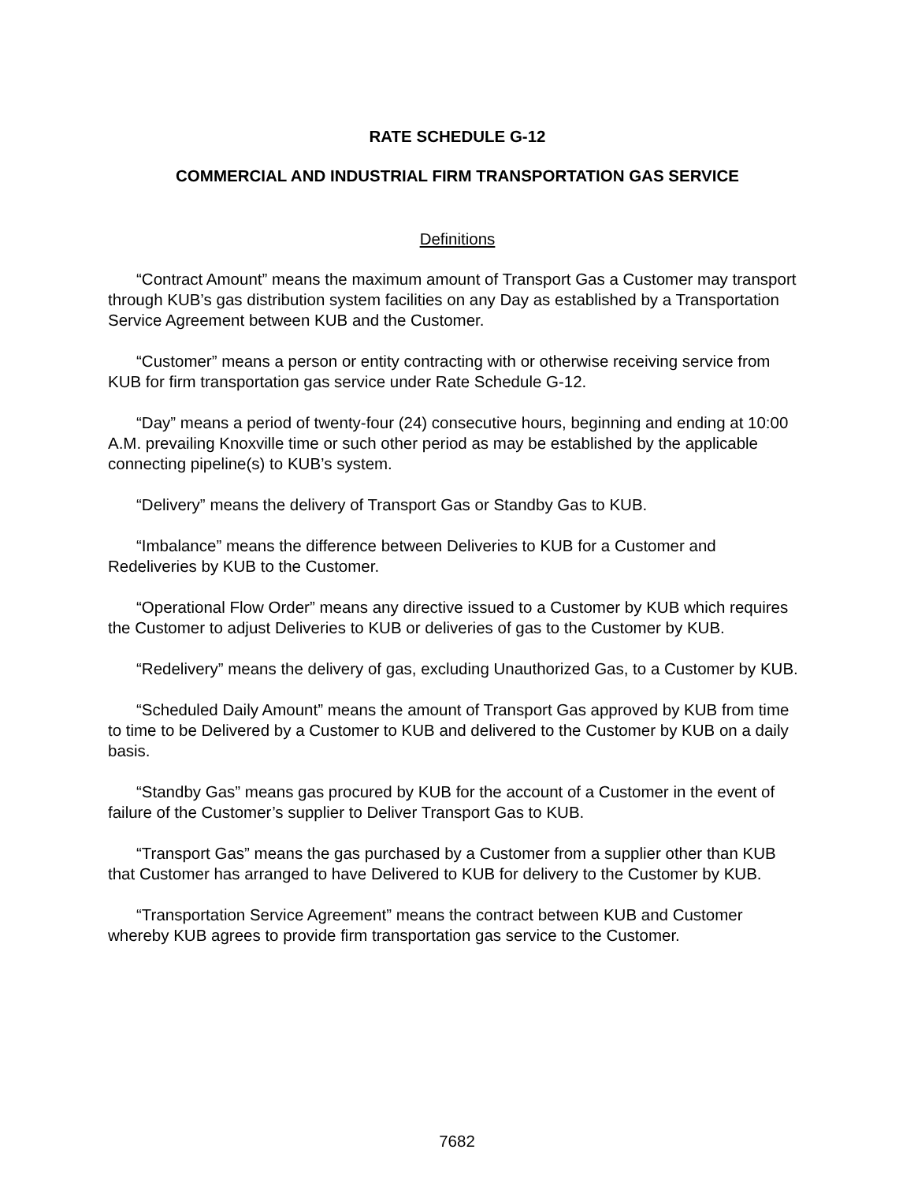RATE SCHEDULE G-12
COMMERCIAL AND INDUSTRIAL FIRM TRANSPORTATION GAS SERVICE
Definitions
“Contract Amount” means the maximum amount of Transport Gas a Customer may transport through KUB’s gas distribution system facilities on any Day as established by a Transportation Service Agreement between KUB and the Customer.
“Customer” means a person or entity contracting with or otherwise receiving service from KUB for firm transportation gas service under Rate Schedule G-12.
“Day” means a period of twenty-four (24) consecutive hours, beginning and ending at 10:00 A.M. prevailing Knoxville time or such other period as may be established by the applicable connecting pipeline(s) to KUB’s system.
“Delivery” means the delivery of Transport Gas or Standby Gas to KUB.
“Imbalance” means the difference between Deliveries to KUB for a Customer and Redeliveries by KUB to the Customer.
“Operational Flow Order” means any directive issued to a Customer by KUB which requires the Customer to adjust Deliveries to KUB or deliveries of gas to the Customer by KUB.
“Redelivery” means the delivery of gas, excluding Unauthorized Gas, to a Customer by KUB.
“Scheduled Daily Amount” means the amount of Transport Gas approved by KUB from time to time to be Delivered by a Customer to KUB and delivered to the Customer by KUB on a daily basis.
“Standby Gas” means gas procured by KUB for the account of a Customer in the event of failure of the Customer’s supplier to Deliver Transport Gas to KUB.
“Transport Gas” means the gas purchased by a Customer from a supplier other than KUB that Customer has arranged to have Delivered to KUB for delivery to the Customer by KUB.
“Transportation Service Agreement” means the contract between KUB and Customer whereby KUB agrees to provide firm transportation gas service to the Customer.
7682